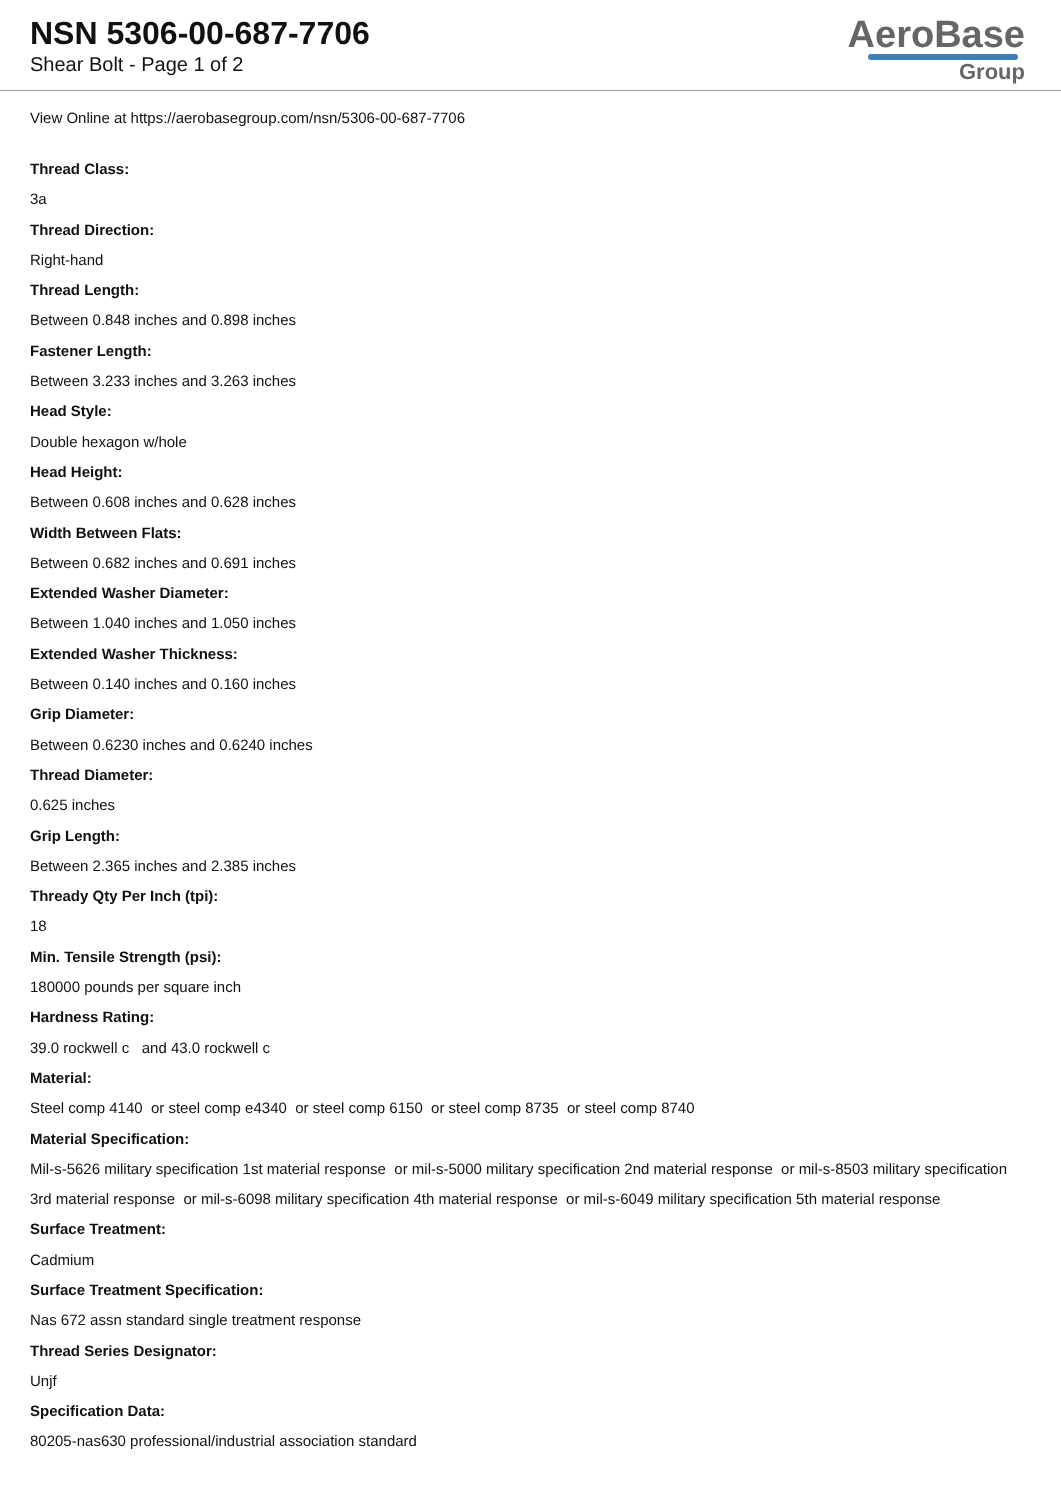NSN 5306-00-687-7706
Shear Bolt - Page 1 of 2
AeroBase
Group
View Online at https://aerobasegroup.com/nsn/5306-00-687-7706
Thread Class:
3a
Thread Direction:
Right-hand
Thread Length:
Between 0.848 inches and 0.898 inches
Fastener Length:
Between 3.233 inches and 3.263 inches
Head Style:
Double hexagon w/hole
Head Height:
Between 0.608 inches and 0.628 inches
Width Between Flats:
Between 0.682 inches and 0.691 inches
Extended Washer Diameter:
Between 1.040 inches and 1.050 inches
Extended Washer Thickness:
Between 0.140 inches and 0.160 inches
Grip Diameter:
Between 0.6230 inches and 0.6240 inches
Thread Diameter:
0.625 inches
Grip Length:
Between 2.365 inches and 2.385 inches
Thready Qty Per Inch (tpi):
18
Min. Tensile Strength (psi):
180000 pounds per square inch
Hardness Rating:
39.0 rockwell c and 43.0 rockwell c
Material:
Steel comp 4140 or steel comp e4340 or steel comp 6150 or steel comp 8735 or steel comp 8740
Material Specification:
Mil-s-5626 military specification 1st material response or mil-s-5000 military specification 2nd material response or mil-s-8503 military specification 3rd material response or mil-s-6098 military specification 4th material response or mil-s-6049 military specification 5th material response
Surface Treatment:
Cadmium
Surface Treatment Specification:
Nas 672 assn standard single treatment response
Thread Series Designator:
Unjf
Specification Data:
80205-nas630 professional/industrial association standard